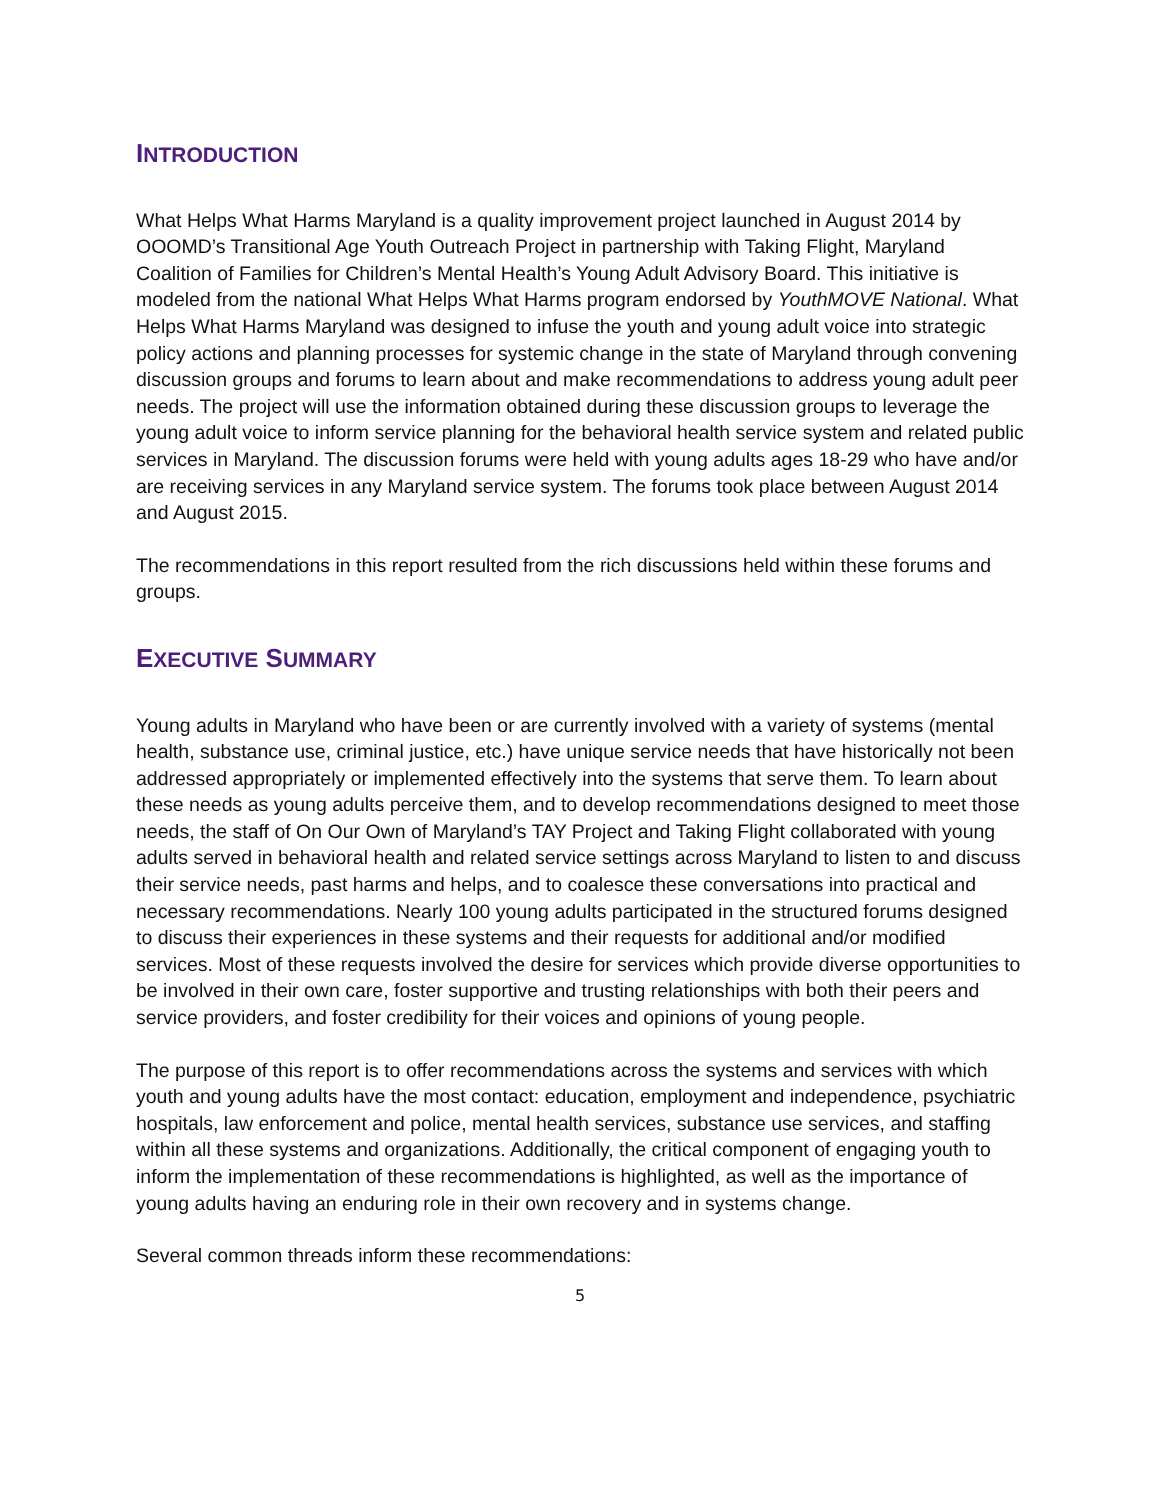INTRODUCTION
What Helps What Harms Maryland is a quality improvement project launched in August 2014 by OOOMD’s Transitional Age Youth Outreach Project in partnership with Taking Flight, Maryland Coalition of Families for Children’s Mental Health’s Young Adult Advisory Board. This initiative is modeled from the national What Helps What Harms program endorsed by YouthMOVE National. What Helps What Harms Maryland was designed to infuse the youth and young adult voice into strategic policy actions and planning processes for systemic change in the state of Maryland through convening discussion groups and forums to learn about and make recommendations to address young adult peer needs. The project will use the information obtained during these discussion groups to leverage the young adult voice to inform service planning for the behavioral health service system and related public services in Maryland. The discussion forums were held with young adults ages 18-29 who have and/or are receiving services in any Maryland service system. The forums took place between August 2014 and August 2015.
The recommendations in this report resulted from the rich discussions held within these forums and groups.
EXECUTIVE SUMMARY
Young adults in Maryland who have been or are currently involved with a variety of systems (mental health, substance use, criminal justice, etc.) have unique service needs that have historically not been addressed appropriately or implemented effectively into the systems that serve them. To learn about these needs as young adults perceive them, and to develop recommendations designed to meet those needs, the staff of On Our Own of Maryland’s TAY Project and Taking Flight collaborated with young adults served in behavioral health and related service settings across Maryland to listen to and discuss their service needs, past harms and helps, and to coalesce these conversations into practical and necessary recommendations. Nearly 100 young adults participated in the structured forums designed to discuss their experiences in these systems and their requests for additional and/or modified services. Most of these requests involved the desire for services which provide diverse opportunities to be involved in their own care, foster supportive and trusting relationships with both their peers and service providers, and foster credibility for their voices and opinions of young people.
The purpose of this report is to offer recommendations across the systems and services with which youth and young adults have the most contact: education, employment and independence, psychiatric hospitals, law enforcement and police, mental health services, substance use services, and staffing within all these systems and organizations. Additionally, the critical component of engaging youth to inform the implementation of these recommendations is highlighted, as well as the importance of young adults having an enduring role in their own recovery and in systems change.
Several common threads inform these recommendations:
5